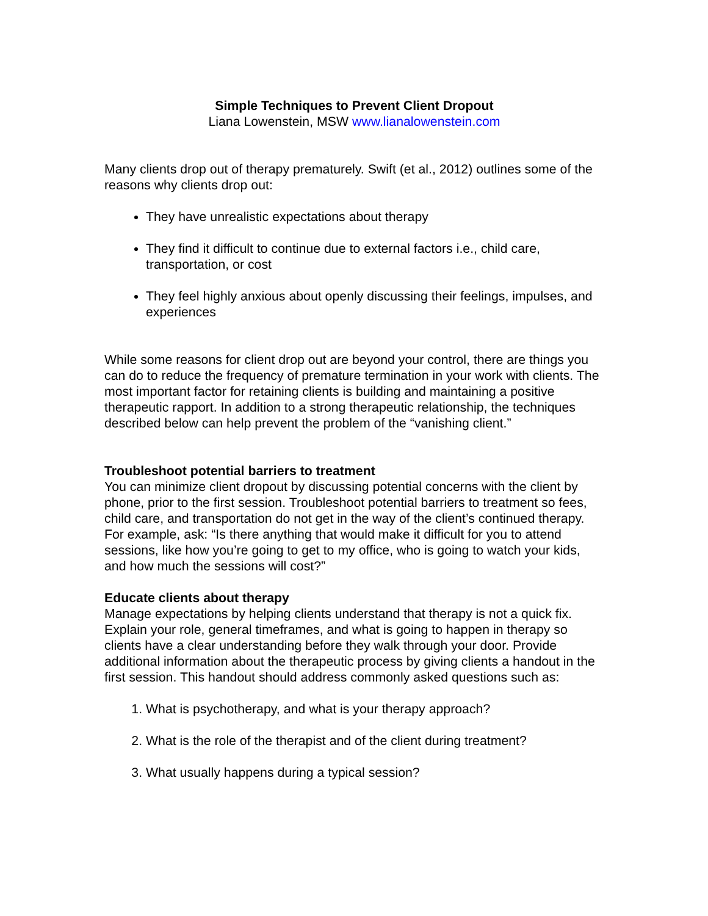Simple Techniques to Prevent Client Dropout
Liana Lowenstein, MSW www.lianalowenstein.com
Many clients drop out of therapy prematurely. Swift (et al., 2012) outlines some of the reasons why clients drop out:
They have unrealistic expectations about therapy
They find it difficult to continue due to external factors i.e., child care, transportation, or cost
They feel highly anxious about openly discussing their feelings, impulses, and experiences
While some reasons for client drop out are beyond your control, there are things you can do to reduce the frequency of premature termination in your work with clients. The most important factor for retaining clients is building and maintaining a positive therapeutic rapport. In addition to a strong therapeutic relationship, the techniques described below can help prevent the problem of the “vanishing client.”
Troubleshoot potential barriers to treatment
You can minimize client dropout by discussing potential concerns with the client by phone, prior to the first session. Troubleshoot potential barriers to treatment so fees, child care, and transportation do not get in the way of the client’s continued therapy. For example, ask: “Is there anything that would make it difficult for you to attend sessions, like how you’re going to get to my office, who is going to watch your kids, and how much the sessions will cost?”
Educate clients about therapy
Manage expectations by helping clients understand that therapy is not a quick fix. Explain your role, general timeframes, and what is going to happen in therapy so clients have a clear understanding before they walk through your door. Provide additional information about the therapeutic process by giving clients a handout in the first session. This handout should address commonly asked questions such as:
1. What is psychotherapy, and what is your therapy approach?
2. What is the role of the therapist and of the client during treatment?
3. What usually happens during a typical session?